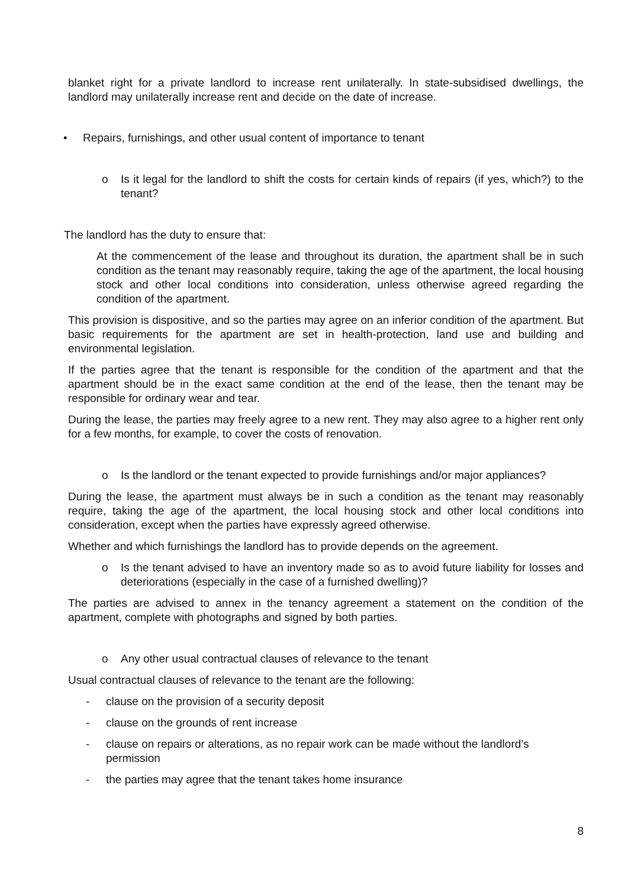blanket right for a private landlord to increase rent unilaterally. In state-subsidised dwellings, the landlord may unilaterally increase rent and decide on the date of increase.
• Repairs, furnishings, and other usual content of importance to tenant
o Is it legal for the landlord to shift the costs for certain kinds of repairs (if yes, which?) to the tenant?
The landlord has the duty to ensure that:
At the commencement of the lease and throughout its duration, the apartment shall be in such condition as the tenant may reasonably require, taking the age of the apartment, the local housing stock and other local conditions into consideration, unless otherwise agreed regarding the condition of the apartment.
This provision is dispositive, and so the parties may agree on an inferior condition of the apartment. But basic requirements for the apartment are set in health-protection, land use and building and environmental legislation.
If the parties agree that the tenant is responsible for the condition of the apartment and that the apartment should be in the exact same condition at the end of the lease, then the tenant may be responsible for ordinary wear and tear.
During the lease, the parties may freely agree to a new rent. They may also agree to a higher rent only for a few months, for example, to cover the costs of renovation.
o Is the landlord or the tenant expected to provide furnishings and/or major appliances?
During the lease, the apartment must always be in such a condition as the tenant may reasonably require, taking the age of the apartment, the local housing stock and other local conditions into consideration, except when the parties have expressly agreed otherwise.
Whether and which furnishings the landlord has to provide depends on the agreement.
o Is the tenant advised to have an inventory made so as to avoid future liability for losses and deteriorations (especially in the case of a furnished dwelling)?
The parties are advised to annex in the tenancy agreement a statement on the condition of the apartment, complete with photographs and signed by both parties.
o Any other usual contractual clauses of relevance to the tenant
Usual contractual clauses of relevance to the tenant are the following:
- clause on the provision of a security deposit
- clause on the grounds of rent increase
- clause on repairs or alterations, as no repair work can be made without the landlord’s permission
- the parties may agree that the tenant takes home insurance
8